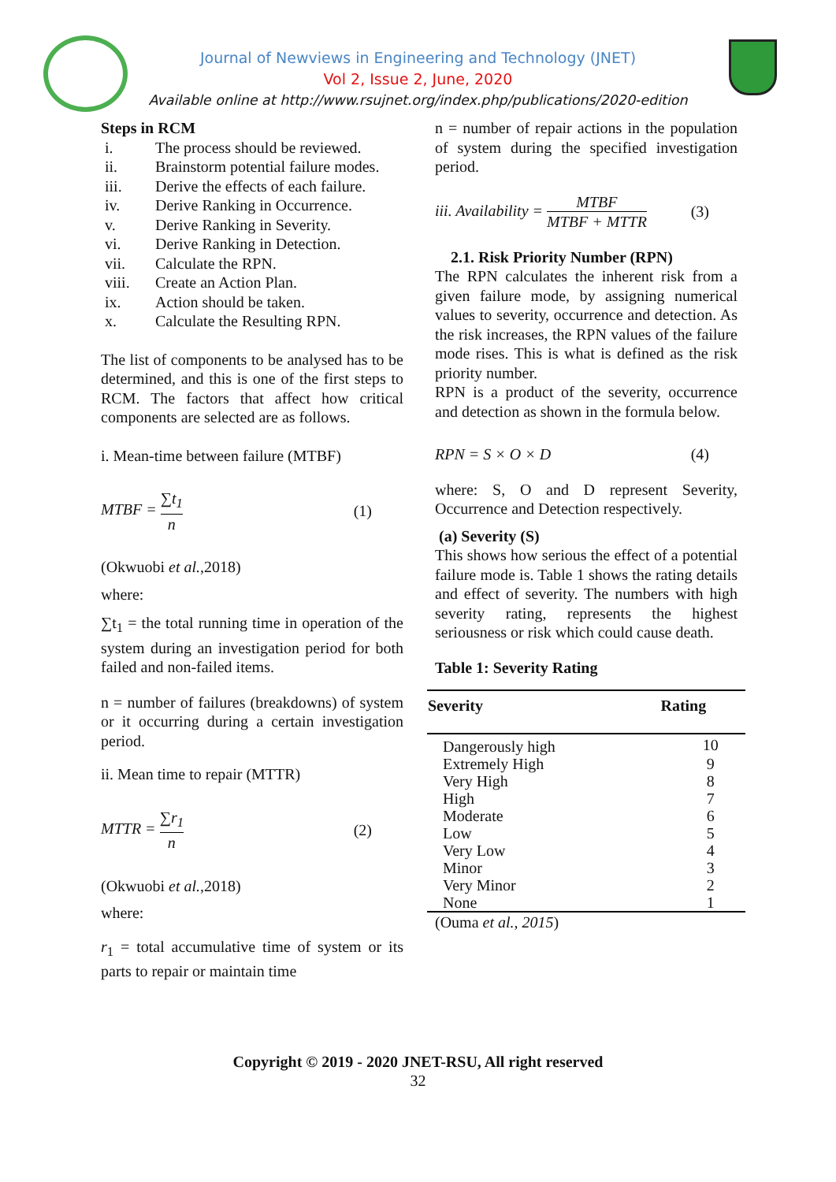Journal of Newviews in Engineering and Technology (JNET)
Vol 2, Issue 2, June, 2020
Available online at http://www.rsujnet.org/index.php/publications/2020-edition
Steps in RCM
i. The process should be reviewed.
ii. Brainstorm potential failure modes.
iii. Derive the effects of each failure.
iv. Derive Ranking in Occurrence.
v. Derive Ranking in Severity.
vi. Derive Ranking in Detection.
vii. Calculate the RPN.
viii. Create an Action Plan.
ix. Action should be taken.
x. Calculate the Resulting RPN.
The list of components to be analysed has to be determined, and this is one of the first steps to RCM. The factors that affect how critical components are selected are as follows.
i. Mean-time between failure (MTBF)
MTBF = ∑t<sub>1</sub> n (1)
(Okwuobi et al.,2018)
where:
∑t<sub>1</sub> = the total running time in operation of the system during an investigation period for both failed and non-failed items.
n = number of failures (breakdowns) of system or it occurring during a certain investigation period.
ii. Mean time to repair (MTTR)
MTTR = ∑r<sub>1</sub> n (2)
(Okwuobi et al.,2018)
where:
r<sub>1</sub> = total accumulative time of system or its parts to repair or maintain time
n = number of repair actions in the population of system during the specified investigation period.
iii. Availability = MTBF MTBF + MTTR (3)
2.1. Risk Priority Number (RPN)
The RPN calculates the inherent risk from a given failure mode, by assigning numerical values to severity, occurrence and detection. As the risk increases, the RPN values of the failure mode rises. This is what is defined as the risk priority number.
RPN is a product of the severity, occurrence and detection as shown in the formula below.
RPN = S × O × D (4)
where: S, O and D represent Severity, Occurrence and Detection respectively.
(a) Severity (S)
This shows how serious the effect of a potential failure mode is. Table 1 shows the rating details and effect of severity. The numbers with high severity rating, represents the highest seriousness or risk which could cause death.
Table 1: Severity Rating
| Severity | Rating |
| --- | --- |
| Dangerously high | 10 |
| Extremely High | 9 |
| Very High | 8 |
| High | 7 |
| Moderate | 6 |
| Low | 5 |
| Very Low | 4 |
| Minor | 3 |
| Very Minor | 2 |
| None | 1 |
(Ouma et al., 2015)
Copyright © 2019 - 2020 JNET-RSU, All right reserved
32